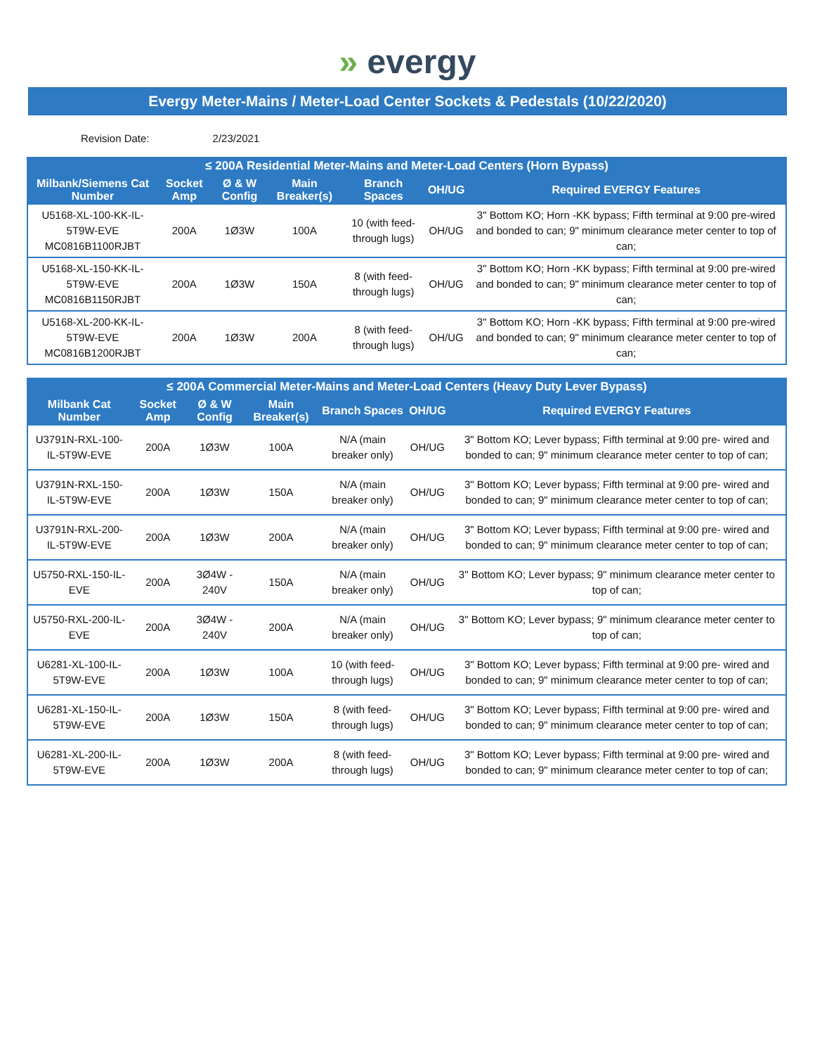» evergy
Evergy Meter-Mains / Meter-Load Center Sockets & Pedestals (10/22/2020)
Revision Date: 2/23/2021
| ≤ 200A Residential Meter-Mains and Meter-Load Centers (Horn Bypass) | | | | | | |
| --- | --- | --- | --- | --- | --- | --- |
| Milbank/Siemens Cat Number | Socket Amp | Ø & W Config | Main Breaker(s) | Branch Spaces | OH/UG | Required EVERGY Features |
| U5168-XL-100-KK-IL-5T9W-EVE MC0816B1100RJBT | 200A | 1Ø3W | 100A | 10 (with feed- through lugs) | OH/UG | 3" Bottom KO; Horn -KK bypass; Fifth terminal at 9:00 pre-wired and bonded to can; 9" minimum clearance meter center to top of can; |
| U5168-XL-150-KK-IL-5T9W-EVE MC0816B1150RJBT | 200A | 1Ø3W | 150A | 8 (with feed- through lugs) | OH/UG | 3" Bottom KO; Horn -KK bypass; Fifth terminal at 9:00 pre-wired and bonded to can; 9" minimum clearance meter center to top of can; |
| U5168-XL-200-KK-IL-5T9W-EVE MC0816B1200RJBT | 200A | 1Ø3W | 200A | 8 (with feed- through lugs) | OH/UG | 3" Bottom KO; Horn -KK bypass; Fifth terminal at 9:00 pre-wired and bonded to can; 9" minimum clearance meter center to top of can; |
| ≤ 200A Commercial Meter-Mains and Meter-Load Centers (Heavy Duty Lever Bypass) | | | | | | |
| --- | --- | --- | --- | --- | --- | --- |
| Milbank Cat Number | Socket Amp | Ø & W Config | Main Breaker(s) | Branch Spaces | OH/UG | Required EVERGY Features |
| U3791N-RXL-100-IL-5T9W-EVE | 200A | 1Ø3W | 100A | N/A (main breaker only) | OH/UG | 3" Bottom KO; Lever bypass; Fifth terminal at 9:00 pre- wired and bonded to can; 9" minimum clearance meter center to top of can; |
| U3791N-RXL-150-IL-5T9W-EVE | 200A | 1Ø3W | 150A | N/A (main breaker only) | OH/UG | 3" Bottom KO; Lever bypass; Fifth terminal at 9:00 pre- wired and bonded to can; 9" minimum clearance meter center to top of can; |
| U3791N-RXL-200-IL-5T9W-EVE | 200A | 1Ø3W | 200A | N/A (main breaker only) | OH/UG | 3" Bottom KO; Lever bypass; Fifth terminal at 9:00 pre- wired and bonded to can; 9" minimum clearance meter center to top of can; |
| U5750-RXL-150-IL-EVE | 200A | 3Ø4W - 240V | 150A | N/A (main breaker only) | OH/UG | 3" Bottom KO; Lever bypass; 9" minimum clearance meter center to top of can; |
| U5750-RXL-200-IL-EVE | 200A | 3Ø4W - 240V | 200A | N/A (main breaker only) | OH/UG | 3" Bottom KO; Lever bypass; 9" minimum clearance meter center to top of can; |
| U6281-XL-100-IL-5T9W-EVE | 200A | 1Ø3W | 100A | 10 (with feed- through lugs) | OH/UG | 3" Bottom KO; Lever bypass; Fifth terminal at 9:00 pre- wired and bonded to can; 9" minimum clearance meter center to top of can; |
| U6281-XL-150-IL-5T9W-EVE | 200A | 1Ø3W | 150A | 8 (with feed- through lugs) | OH/UG | 3" Bottom KO; Lever bypass; Fifth terminal at 9:00 pre- wired and bonded to can; 9" minimum clearance meter center to top of can; |
| U6281-XL-200-IL-5T9W-EVE | 200A | 1Ø3W | 200A | 8 (with feed- through lugs) | OH/UG | 3" Bottom KO; Lever bypass; Fifth terminal at 9:00 pre- wired and bonded to can; 9" minimum clearance meter center to top of can; |